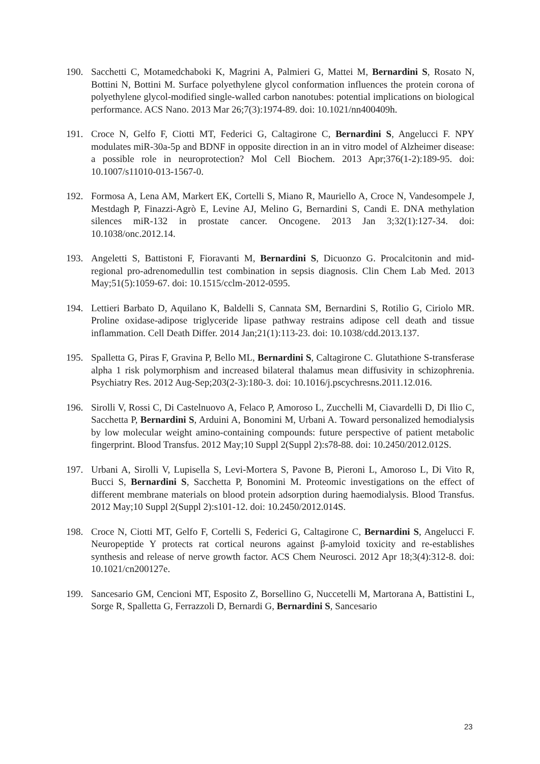190. Sacchetti C, Motamedchaboki K, Magrini A, Palmieri G, Mattei M, Bernardini S, Rosato N, Bottini N, Bottini M. Surface polyethylene glycol conformation influences the protein corona of polyethylene glycol-modified single-walled carbon nanotubes: potential implications on biological performance. ACS Nano. 2013 Mar 26;7(3):1974-89. doi: 10.1021/nn400409h.
191. Croce N, Gelfo F, Ciotti MT, Federici G, Caltagirone C, Bernardini S, Angelucci F. NPY modulates miR-30a-5p and BDNF in opposite direction in an in vitro model of Alzheimer disease: a possible role in neuroprotection? Mol Cell Biochem. 2013 Apr;376(1-2):189-95. doi: 10.1007/s11010-013-1567-0.
192. Formosa A, Lena AM, Markert EK, Cortelli S, Miano R, Mauriello A, Croce N, Vandesompele J, Mestdagh P, Finazzi-Agrò E, Levine AJ, Melino G, Bernardini S, Candi E. DNA methylation silences miR-132 in prostate cancer. Oncogene. 2013 Jan 3;32(1):127-34. doi: 10.1038/onc.2012.14.
193. Angeletti S, Battistoni F, Fioravanti M, Bernardini S, Dicuonzo G. Procalcitonin and mid-regional pro-adrenomedullin test combination in sepsis diagnosis. Clin Chem Lab Med. 2013 May;51(5):1059-67. doi: 10.1515/cclm-2012-0595.
194. Lettieri Barbato D, Aquilano K, Baldelli S, Cannata SM, Bernardini S, Rotilio G, Ciriolo MR. Proline oxidase-adipose triglyceride lipase pathway restrains adipose cell death and tissue inflammation. Cell Death Differ. 2014 Jan;21(1):113-23. doi: 10.1038/cdd.2013.137.
195. Spalletta G, Piras F, Gravina P, Bello ML, Bernardini S, Caltagirone C. Glutathione S-transferase alpha 1 risk polymorphism and increased bilateral thalamus mean diffusivity in schizophrenia. Psychiatry Res. 2012 Aug-Sep;203(2-3):180-3. doi: 10.1016/j.pscychresns.2011.12.016.
196. Sirolli V, Rossi C, Di Castelnuovo A, Felaco P, Amoroso L, Zucchelli M, Ciavardelli D, Di Ilio C, Sacchetta P, Bernardini S, Arduini A, Bonomini M, Urbani A. Toward personalized hemodialysis by low molecular weight amino-containing compounds: future perspective of patient metabolic fingerprint. Blood Transfus. 2012 May;10 Suppl 2(Suppl 2):s78-88. doi: 10.2450/2012.012S.
197. Urbani A, Sirolli V, Lupisella S, Levi-Mortera S, Pavone B, Pieroni L, Amoroso L, Di Vito R, Bucci S, Bernardini S, Sacchetta P, Bonomini M. Proteomic investigations on the effect of different membrane materials on blood protein adsorption during haemodialysis. Blood Transfus. 2012 May;10 Suppl 2(Suppl 2):s101-12. doi: 10.2450/2012.014S.
198. Croce N, Ciotti MT, Gelfo F, Cortelli S, Federici G, Caltagirone C, Bernardini S, Angelucci F. Neuropeptide Y protects rat cortical neurons against β-amyloid toxicity and re-establishes synthesis and release of nerve growth factor. ACS Chem Neurosci. 2012 Apr 18;3(4):312-8. doi: 10.1021/cn200127e.
199. Sancesario GM, Cencioni MT, Esposito Z, Borsellino G, Nuccetelli M, Martorana A, Battistini L, Sorge R, Spalletta G, Ferrazzoli D, Bernardi G, Bernardini S, Sancesario
23